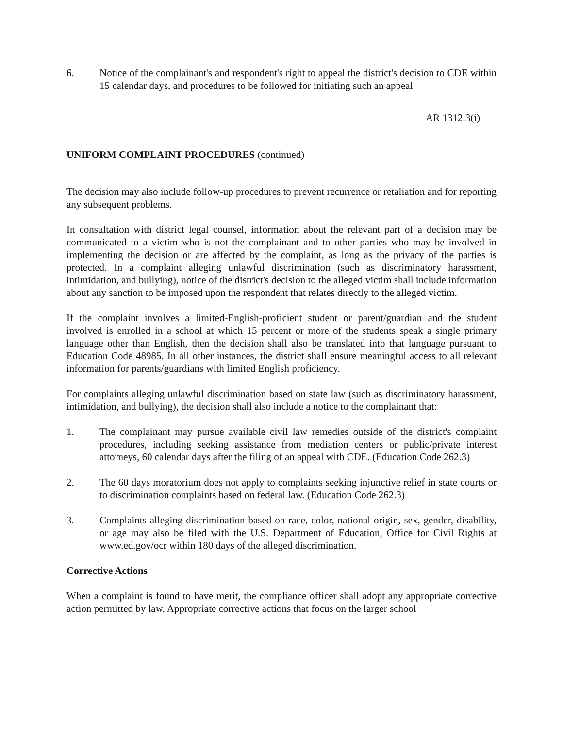6. Notice of the complainant's and respondent's right to appeal the district's decision to CDE within 15 calendar days, and procedures to be followed for initiating such an appeal
AR 1312.3(i)
UNIFORM COMPLAINT PROCEDURES (continued)
The decision may also include follow-up procedures to prevent recurrence or retaliation and for reporting any subsequent problems.
In consultation with district legal counsel, information about the relevant part of a decision may be communicated to a victim who is not the complainant and to other parties who may be involved in implementing the decision or are affected by the complaint, as long as the privacy of the parties is protected. In a complaint alleging unlawful discrimination (such as discriminatory harassment, intimidation, and bullying), notice of the district's decision to the alleged victim shall include information about any sanction to be imposed upon the respondent that relates directly to the alleged victim.
If the complaint involves a limited-English-proficient student or parent/guardian and the student involved is enrolled in a school at which 15 percent or more of the students speak a single primary language other than English, then the decision shall also be translated into that language pursuant to Education Code 48985. In all other instances, the district shall ensure meaningful access to all relevant information for parents/guardians with limited English proficiency.
For complaints alleging unlawful discrimination based on state law (such as discriminatory harassment, intimidation, and bullying), the decision shall also include a notice to the complainant that:
1. The complainant may pursue available civil law remedies outside of the district's complaint procedures, including seeking assistance from mediation centers or public/private interest attorneys, 60 calendar days after the filing of an appeal with CDE. (Education Code 262.3)
2. The 60 days moratorium does not apply to complaints seeking injunctive relief in state courts or to discrimination complaints based on federal law. (Education Code 262.3)
3. Complaints alleging discrimination based on race, color, national origin, sex, gender, disability, or age may also be filed with the U.S. Department of Education, Office for Civil Rights at www.ed.gov/ocr within 180 days of the alleged discrimination.
Corrective Actions
When a complaint is found to have merit, the compliance officer shall adopt any appropriate corrective action permitted by law. Appropriate corrective actions that focus on the larger school